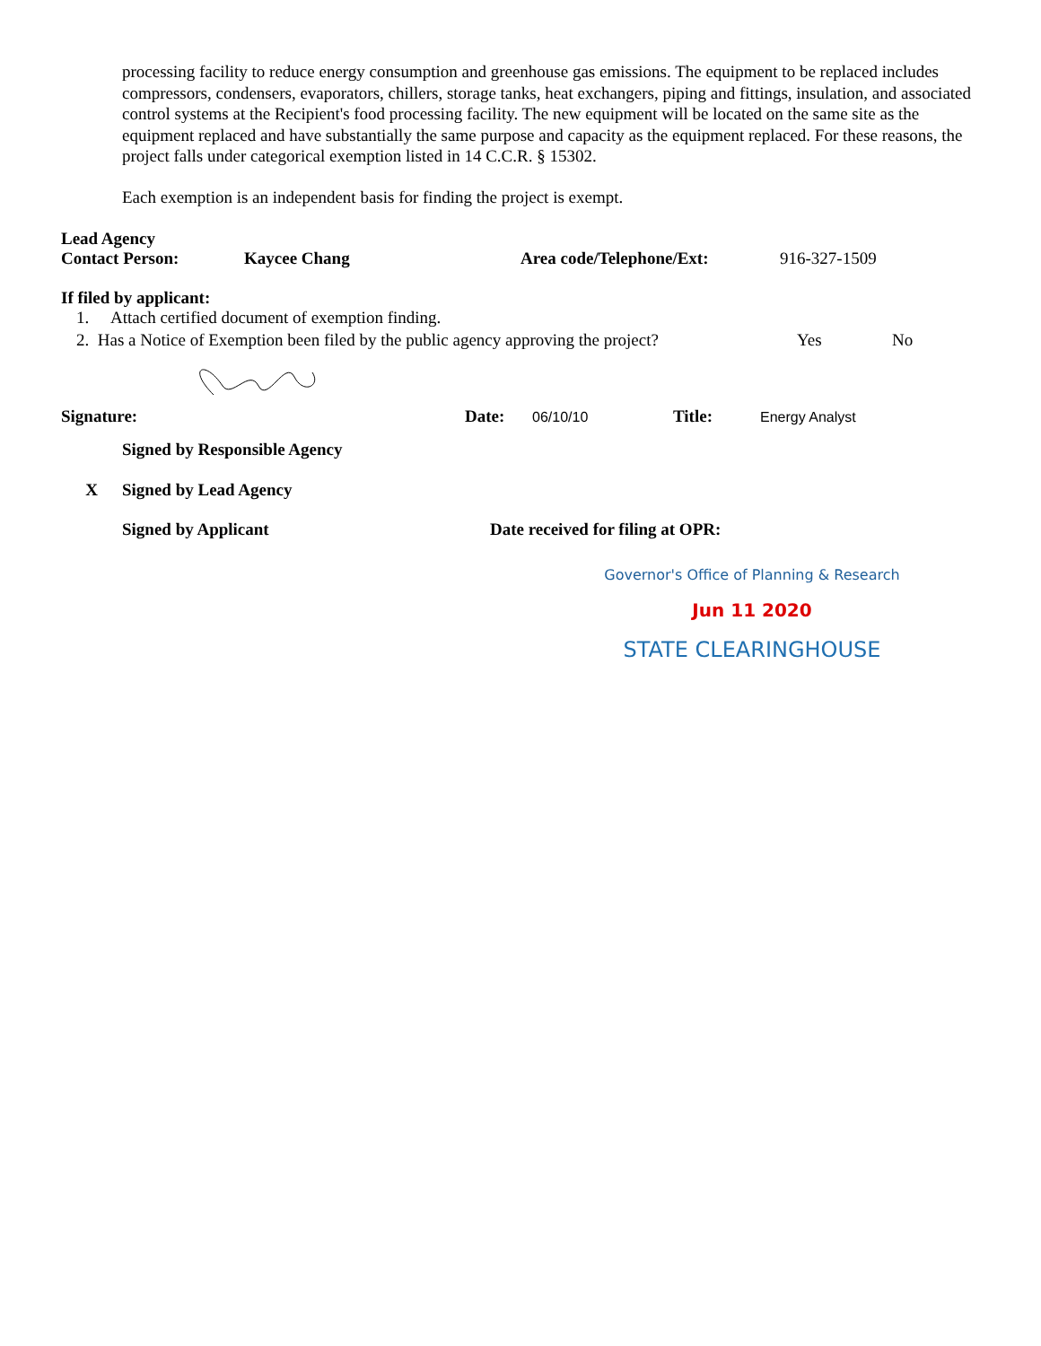processing facility to reduce energy consumption and greenhouse gas emissions. The equipment to be replaced includes compressors, condensers, evaporators, chillers, storage tanks, heat exchangers, piping and fittings, insulation, and associated control systems at the Recipient's food processing facility. The new equipment will be located on the same site as the equipment replaced and have substantially the same purpose and capacity as the equipment replaced. For these reasons, the project falls under categorical exemption listed in 14 C.C.R. § 15302.
Each exemption is an independent basis for finding the project is exempt.
Lead Agency
Contact Person: Kaycee Chang Area code/Telephone/Ext: 916-327-1509
If filed by applicant:
1. Attach certified document of exemption finding.
2. Has a Notice of Exemption been filed by the public agency approving the project? Yes No
Signature: Date: 06/10/10 Title: Energy Analyst
Signed by Responsible Agency
X Signed by Lead Agency
Signed by Applicant Date received for filing at OPR:
Governor's Office of Planning & Research
Jun 11 2020
STATE CLEARINGHOUSE